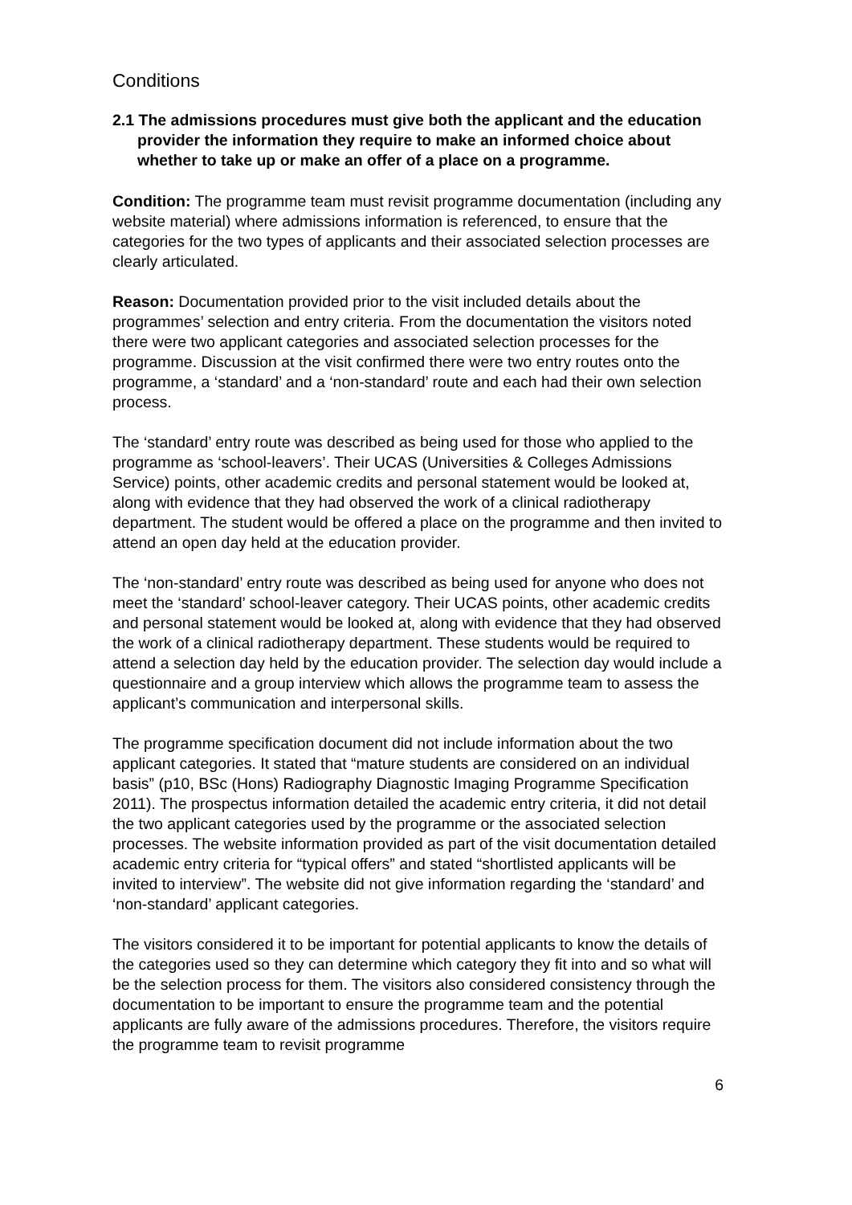Conditions
2.1 The admissions procedures must give both the applicant and the education provider the information they require to make an informed choice about whether to take up or make an offer of a place on a programme.
Condition: The programme team must revisit programme documentation (including any website material) where admissions information is referenced, to ensure that the categories for the two types of applicants and their associated selection processes are clearly articulated.
Reason: Documentation provided prior to the visit included details about the programmes’ selection and entry criteria. From the documentation the visitors noted there were two applicant categories and associated selection processes for the programme. Discussion at the visit confirmed there were two entry routes onto the programme, a ‘standard’ and a ‘non-standard’ route and each had their own selection process.
The ‘standard’ entry route was described as being used for those who applied to the programme as ‘school-leavers’. Their UCAS (Universities & Colleges Admissions Service) points, other academic credits and personal statement would be looked at, along with evidence that they had observed the work of a clinical radiotherapy department. The student would be offered a place on the programme and then invited to attend an open day held at the education provider.
The ‘non-standard’ entry route was described as being used for anyone who does not meet the ‘standard’ school-leaver category. Their UCAS points, other academic credits and personal statement would be looked at, along with evidence that they had observed the work of a clinical radiotherapy department. These students would be required to attend a selection day held by the education provider. The selection day would include a questionnaire and a group interview which allows the programme team to assess the applicant’s communication and interpersonal skills.
The programme specification document did not include information about the two applicant categories. It stated that “mature students are considered on an individual basis” (p10, BSc (Hons) Radiography Diagnostic Imaging Programme Specification 2011). The prospectus information detailed the academic entry criteria, it did not detail the two applicant categories used by the programme or the associated selection processes. The website information provided as part of the visit documentation detailed academic entry criteria for “typical offers” and stated “shortlisted applicants will be invited to interview”. The website did not give information regarding the ‘standard’ and ‘non-standard’ applicant categories.
The visitors considered it to be important for potential applicants to know the details of the categories used so they can determine which category they fit into and so what will be the selection process for them. The visitors also considered consistency through the documentation to be important to ensure the programme team and the potential applicants are fully aware of the admissions procedures. Therefore, the visitors require the programme team to revisit programme
6